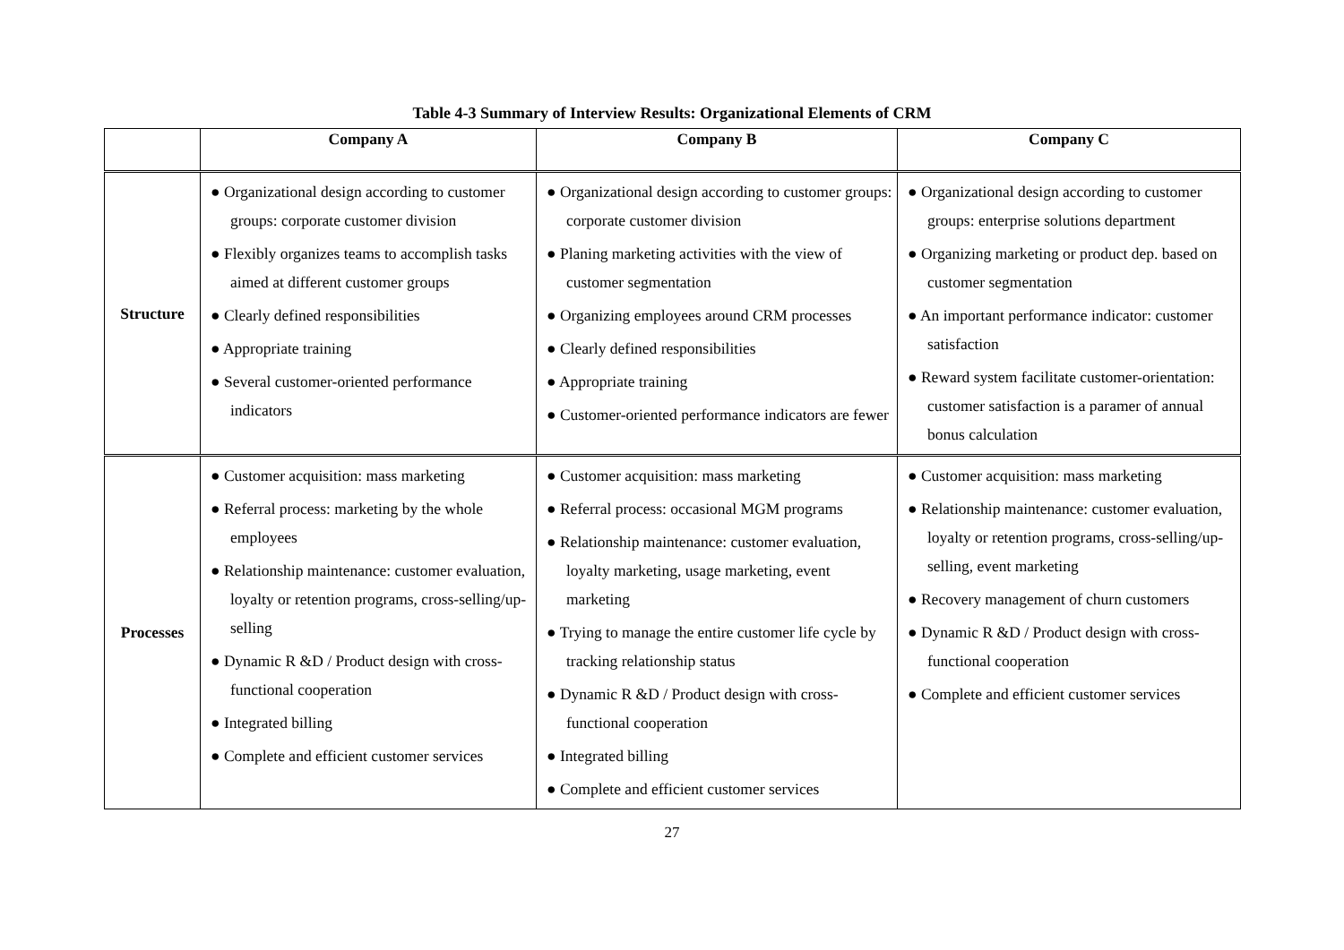Table 4-3 Summary of Interview Results: Organizational Elements of CRM
| | Company A | Company B | Company C |
| --- | --- | --- | --- |
| Structure | ● Organizational design according to customer groups: corporate customer division ● Flexibly organizes teams to accomplish tasks aimed at different customer groups ● Clearly defined responsibilities ● Appropriate training ● Several customer-oriented performance indicators | ● Organizational design according to customer groups: corporate customer division ● Planing marketing activities with the view of customer segmentation ● Organizing employees around CRM processes ● Clearly defined responsibilities ● Appropriate training ● Customer-oriented performance indicators are fewer | ● Organizational design according to customer groups: enterprise solutions department ● Organizing marketing or product dep. based on customer segmentation ● An important performance indicator: customer satisfaction ● Reward system facilitate customer-orientation: customer satisfaction is a paramer of annual bonus calculation |
| Processes | ● Customer acquisition: mass marketing ● Referral process: marketing by the whole employees ● Relationship maintenance: customer evaluation, loyalty or retention programs, cross-selling/up-selling ● Dynamic R &D / Product design with cross-functional cooperation ● Integrated billing ● Complete and efficient customer services | ● Customer acquisition: mass marketing ● Referral process: occasional MGM programs ● Relationship maintenance: customer evaluation, loyalty marketing, usage marketing, event marketing ● Trying to manage the entire customer life cycle by tracking relationship status ● Dynamic R &D / Product design with cross-functional cooperation ● Integrated billing ● Complete and efficient customer services | ● Customer acquisition: mass marketing ● Relationship maintenance: customer evaluation, loyalty or retention programs, cross-selling/up-selling, event marketing ● Recovery management of churn customers ● Dynamic R &D / Product design with cross-functional cooperation ● Complete and efficient customer services |
27